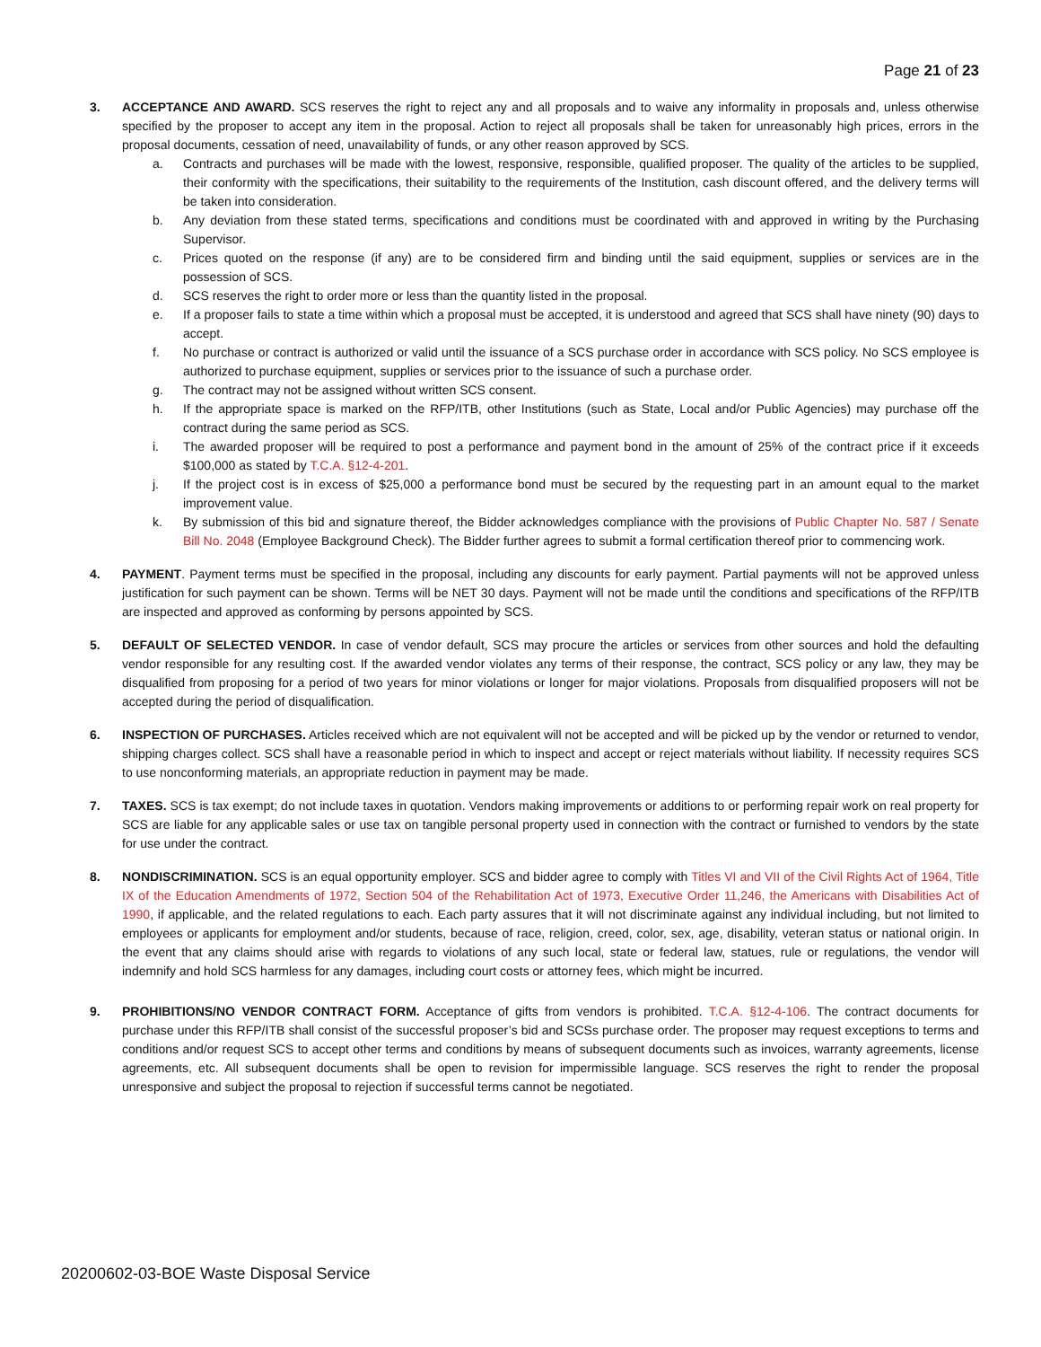Page 21 of 23
3. ACCEPTANCE AND AWARD. SCS reserves the right to reject any and all proposals and to waive any informality in proposals and, unless otherwise specified by the proposer to accept any item in the proposal. Action to reject all proposals shall be taken for unreasonably high prices, errors in the proposal documents, cessation of need, unavailability of funds, or any other reason approved by SCS.
a. Contracts and purchases will be made with the lowest, responsive, responsible, qualified proposer. The quality of the articles to be supplied, their conformity with the specifications, their suitability to the requirements of the Institution, cash discount offered, and the delivery terms will be taken into consideration.
b. Any deviation from these stated terms, specifications and conditions must be coordinated with and approved in writing by the Purchasing Supervisor.
c. Prices quoted on the response (if any) are to be considered firm and binding until the said equipment, supplies or services are in the possession of SCS.
d. SCS reserves the right to order more or less than the quantity listed in the proposal.
e. If a proposer fails to state a time within which a proposal must be accepted, it is understood and agreed that SCS shall have ninety (90) days to accept.
f. No purchase or contract is authorized or valid until the issuance of a SCS purchase order in accordance with SCS policy. No SCS employee is authorized to purchase equipment, supplies or services prior to the issuance of such a purchase order.
g. The contract may not be assigned without written SCS consent.
h. If the appropriate space is marked on the RFP/ITB, other Institutions (such as State, Local and/or Public Agencies) may purchase off the contract during the same period as SCS.
i. The awarded proposer will be required to post a performance and payment bond in the amount of 25% of the contract price if it exceeds $100,000 as stated by T.C.A. §12-4-201.
j. If the project cost is in excess of $25,000 a performance bond must be secured by the requesting part in an amount equal to the market improvement value.
k. By submission of this bid and signature thereof, the Bidder acknowledges compliance with the provisions of Public Chapter No. 587 / Senate Bill No. 2048 (Employee Background Check). The Bidder further agrees to submit a formal certification thereof prior to commencing work.
4. PAYMENT. Payment terms must be specified in the proposal, including any discounts for early payment. Partial payments will not be approved unless justification for such payment can be shown. Terms will be NET 30 days. Payment will not be made until the conditions and specifications of the RFP/ITB are inspected and approved as conforming by persons appointed by SCS.
5. DEFAULT OF SELECTED VENDOR. In case of vendor default, SCS may procure the articles or services from other sources and hold the defaulting vendor responsible for any resulting cost. If the awarded vendor violates any terms of their response, the contract, SCS policy or any law, they may be disqualified from proposing for a period of two years for minor violations or longer for major violations. Proposals from disqualified proposers will not be accepted during the period of disqualification.
6. INSPECTION OF PURCHASES. Articles received which are not equivalent will not be accepted and will be picked up by the vendor or returned to vendor, shipping charges collect. SCS shall have a reasonable period in which to inspect and accept or reject materials without liability. If necessity requires SCS to use nonconforming materials, an appropriate reduction in payment may be made.
7. TAXES. SCS is tax exempt; do not include taxes in quotation. Vendors making improvements or additions to or performing repair work on real property for SCS are liable for any applicable sales or use tax on tangible personal property used in connection with the contract or furnished to vendors by the state for use under the contract.
8. NONDISCRIMINATION. SCS is an equal opportunity employer. SCS and bidder agree to comply with Titles VI and VII of the Civil Rights Act of 1964, Title IX of the Education Amendments of 1972, Section 504 of the Rehabilitation Act of 1973, Executive Order 11,246, the Americans with Disabilities Act of 1990, if applicable, and the related regulations to each. Each party assures that it will not discriminate against any individual including, but not limited to employees or applicants for employment and/or students, because of race, religion, creed, color, sex, age, disability, veteran status or national origin. In the event that any claims should arise with regards to violations of any such local, state or federal law, statues, rule or regulations, the vendor will indemnify and hold SCS harmless for any damages, including court costs or attorney fees, which might be incurred.
9. PROHIBITIONS/NO VENDOR CONTRACT FORM. Acceptance of gifts from vendors is prohibited. T.C.A. §12-4-106. The contract documents for purchase under this RFP/ITB shall consist of the successful proposer’s bid and SCSs purchase order. The proposer may request exceptions to terms and conditions and/or request SCS to accept other terms and conditions by means of subsequent documents such as invoices, warranty agreements, license agreements, etc. All subsequent documents shall be open to revision for impermissible language. SCS reserves the right to render the proposal unresponsive and subject the proposal to rejection if successful terms cannot be negotiated.
20200602-03-BOE Waste Disposal Service